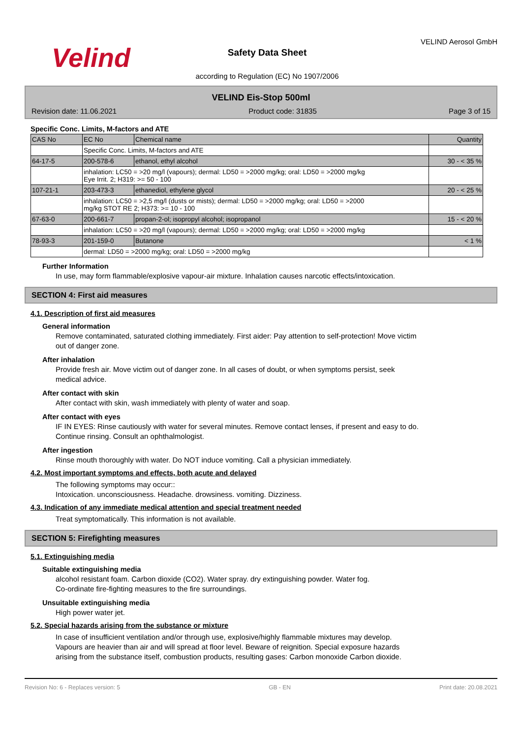Velind
Safety Data Sheet
according to Regulation (EC) No 1907/2006
VELIND Aerosol GmbH
VELIND Eis-Stop 500ml
Revision date: 11.06.2021 Product code: 31835 Page 3 of 15
Specific Conc. Limits, M-factors and ATE
| CAS No | EC No | Chemical name | Quantity |
| | Specific Conc. Limits, M-factors and ATE | | |
| 64-17-5 | 200-578-6 | ethanol, ethyl alcohol | 30 - < 35 % |
| | inhalation: LC50 = >20 mg/l (vapours); dermal: LD50 = >2000 mg/kg; oral: LD50 = >2000 mg/kg Eye Irrit. 2; H319: >= 50 - 100 | | |
| 107-21-1 | 203-473-3 | ethanediol, ethylene glycol | 20 - < 25 % |
| | inhalation: LC50 = >2,5 mg/l (dusts or mists); dermal: LD50 = >2000 mg/kg; oral: LD50 = >2000 mg/kg STOT RE 2; H373: >= 10 - 100 | | |
| 67-63-0 | 200-661-7 | propan-2-ol; isopropyl alcohol; isopropanol | 15 - < 20 % |
| | inhalation: LC50 = >20 mg/l (vapours); dermal: LD50 = >2000 mg/kg; oral: LD50 = >2000 mg/kg | | |
| 78-93-3 | 201-159-0 | Butanone | < 1 % |
| | dermal: LD50 = >2000 mg/kg; oral: LD50 = >2000 mg/kg | | |
Further Information
In use, may form flammable/explosive vapour-air mixture. Inhalation causes narcotic effects/intoxication.
SECTION 4: First aid measures
4.1. Description of first aid measures
General information
Remove contaminated, saturated clothing immediately. First aider: Pay attention to self-protection! Move victim
out of danger zone.
After inhalation
Provide fresh air. Move victim out of danger zone. In all cases of doubt, or when symptoms persist, seek
medical advice.
After contact with skin
After contact with skin, wash immediately with plenty of water and soap.
After contact with eyes
IF IN EYES: Rinse cautiously with water for several minutes. Remove contact lenses, if present and easy to do.
Continue rinsing. Consult an ophthalmologist.
After ingestion
Rinse mouth thoroughly with water. Do NOT induce vomiting. Call a physician immediately.
4.2. Most important symptoms and effects, both acute and delayed
The following symptoms may occur::
Intoxication. unconsciousness. Headache. drowsiness. vomiting. Dizziness.
4.3. Indication of any immediate medical attention and special treatment needed
Treat symptomatically. This information is not available.
SECTION 5: Firefighting measures
5.1. Extinguishing media
Suitable extinguishing media
alcohol resistant foam. Carbon dioxide (CO2). Water spray. dry extinguishing powder. Water fog.
Co-ordinate fire-fighting measures to the fire surroundings.
Unsuitable extinguishing media
High power water jet.
5.2. Special hazards arising from the substance or mixture
In case of insufficient ventilation and/or through use, explosive/highly flammable mixtures may develop.
Vapours are heavier than air and will spread at floor level. Beware of reignition. Special exposure hazards
arising from the substance itself, combustion products, resulting gases: Carbon monoxide Carbon dioxide.
Revision No: 6 - Replaces version: 5 GB - EN Print date: 20.08.2021